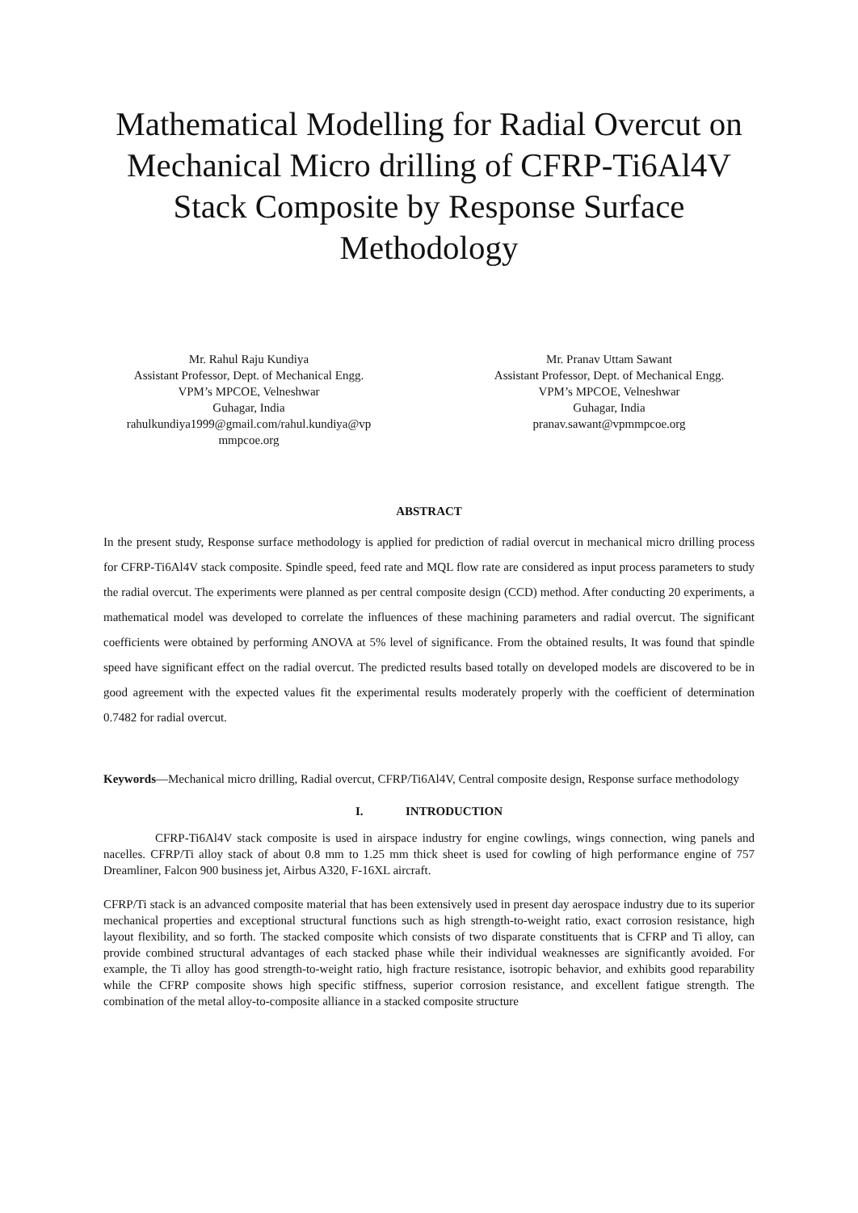Mathematical Modelling for Radial Overcut on Mechanical Micro drilling of CFRP-Ti6Al4V Stack Composite by Response Surface Methodology
Mr. Rahul Raju Kundiya
Assistant Professor, Dept. of Mechanical Engg.
VPM’s MPCOE, Velneshwar
Guhagar, India
rahulkundiya1999@gmail.com/rahul.kundiya@vp mmpcoe.org
Mr. Pranav Uttam Sawant
Assistant Professor, Dept. of Mechanical Engg.
VPM’s MPCOE, Velneshwar
Guhagar, India
pranav.sawant@vpmmpcoe.org
ABSTRACT
In the present study, Response surface methodology is applied for prediction of radial overcut in mechanical micro drilling process for CFRP-Ti6Al4V stack composite. Spindle speed, feed rate and MQL flow rate are considered as input process parameters to study the radial overcut. The experiments were planned as per central composite design (CCD) method. After conducting 20 experiments, a mathematical model was developed to correlate the influences of these machining parameters and radial overcut. The significant coefficients were obtained by performing ANOVA at 5% level of significance. From the obtained results, It was found that spindle speed have significant effect on the radial overcut. The predicted results based totally on developed models are discovered to be in good agreement with the expected values fit the experimental results moderately properly with the coefficient of determination 0.7482 for radial overcut.
Keywords—Mechanical micro drilling, Radial overcut, CFRP/Ti6Al4V, Central composite design, Response surface methodology
I. INTRODUCTION
CFRP-Ti6Al4V stack composite is used in airspace industry for engine cowlings, wings connection, wing panels and nacelles. CFRP/Ti alloy stack of about 0.8 mm to 1.25 mm thick sheet is used for cowling of high performance engine of 757 Dreamliner, Falcon 900 business jet, Airbus A320, F-16XL aircraft.
CFRP/Ti stack is an advanced composite material that has been extensively used in present day aerospace industry due to its superior mechanical properties and exceptional structural functions such as high strength-to-weight ratio, exact corrosion resistance, high layout flexibility, and so forth. The stacked composite which consists of two disparate constituents that is CFRP and Ti alloy, can provide combined structural advantages of each stacked phase while their individual weaknesses are significantly avoided. For example, the Ti alloy has good strength-to-weight ratio, high fracture resistance, isotropic behavior, and exhibits good reparability while the CFRP composite shows high specific stiffness, superior corrosion resistance, and excellent fatigue strength. The combination of the metal alloy-to-composite alliance in a stacked composite structure